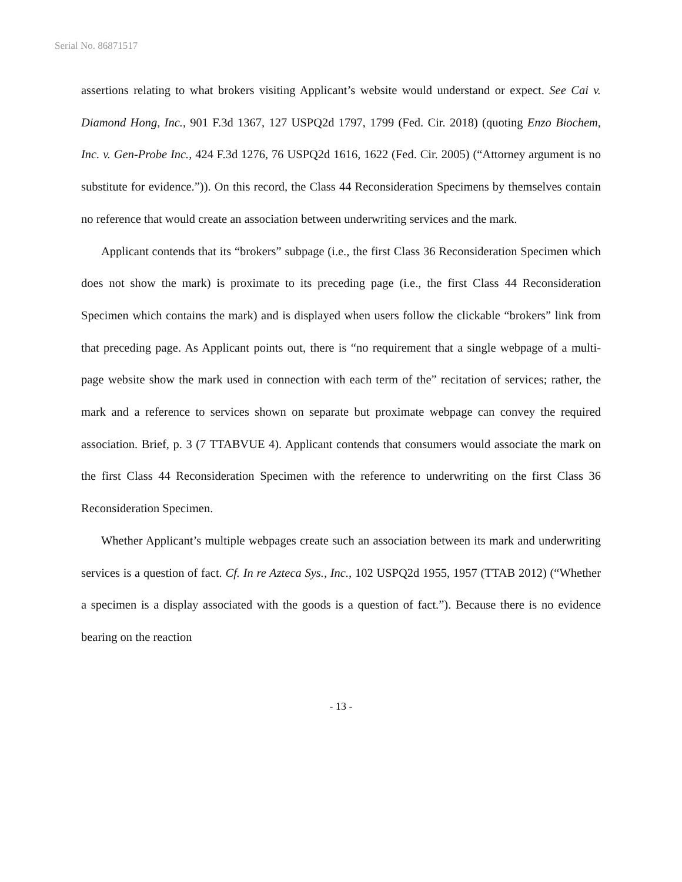Serial No. 86871517
assertions relating to what brokers visiting Applicant’s website would understand or expect. See Cai v. Diamond Hong, Inc., 901 F.3d 1367, 127 USPQ2d 1797, 1799 (Fed. Cir. 2018) (quoting Enzo Biochem, Inc. v. Gen-Probe Inc., 424 F.3d 1276, 76 USPQ2d 1616, 1622 (Fed. Cir. 2005) (“Attorney argument is no substitute for evidence.”)). On this record, the Class 44 Reconsideration Specimens by themselves contain no reference that would create an association between underwriting services and the mark.
Applicant contends that its “brokers” subpage (i.e., the first Class 36 Reconsideration Specimen which does not show the mark) is proximate to its preceding page (i.e., the first Class 44 Reconsideration Specimen which contains the mark) and is displayed when users follow the clickable “brokers” link from that preceding page. As Applicant points out, there is “no requirement that a single webpage of a multi-page website show the mark used in connection with each term of the” recitation of services; rather, the mark and a reference to services shown on separate but proximate webpage can convey the required association. Brief, p. 3 (7 TTABVUE 4). Applicant contends that consumers would associate the mark on the first Class 44 Reconsideration Specimen with the reference to underwriting on the first Class 36 Reconsideration Specimen.
Whether Applicant’s multiple webpages create such an association between its mark and underwriting services is a question of fact. Cf. In re Azteca Sys., Inc., 102 USPQ2d 1955, 1957 (TTAB 2012) (“Whether a specimen is a display associated with the goods is a question of fact.”). Because there is no evidence bearing on the reaction
- 13 -